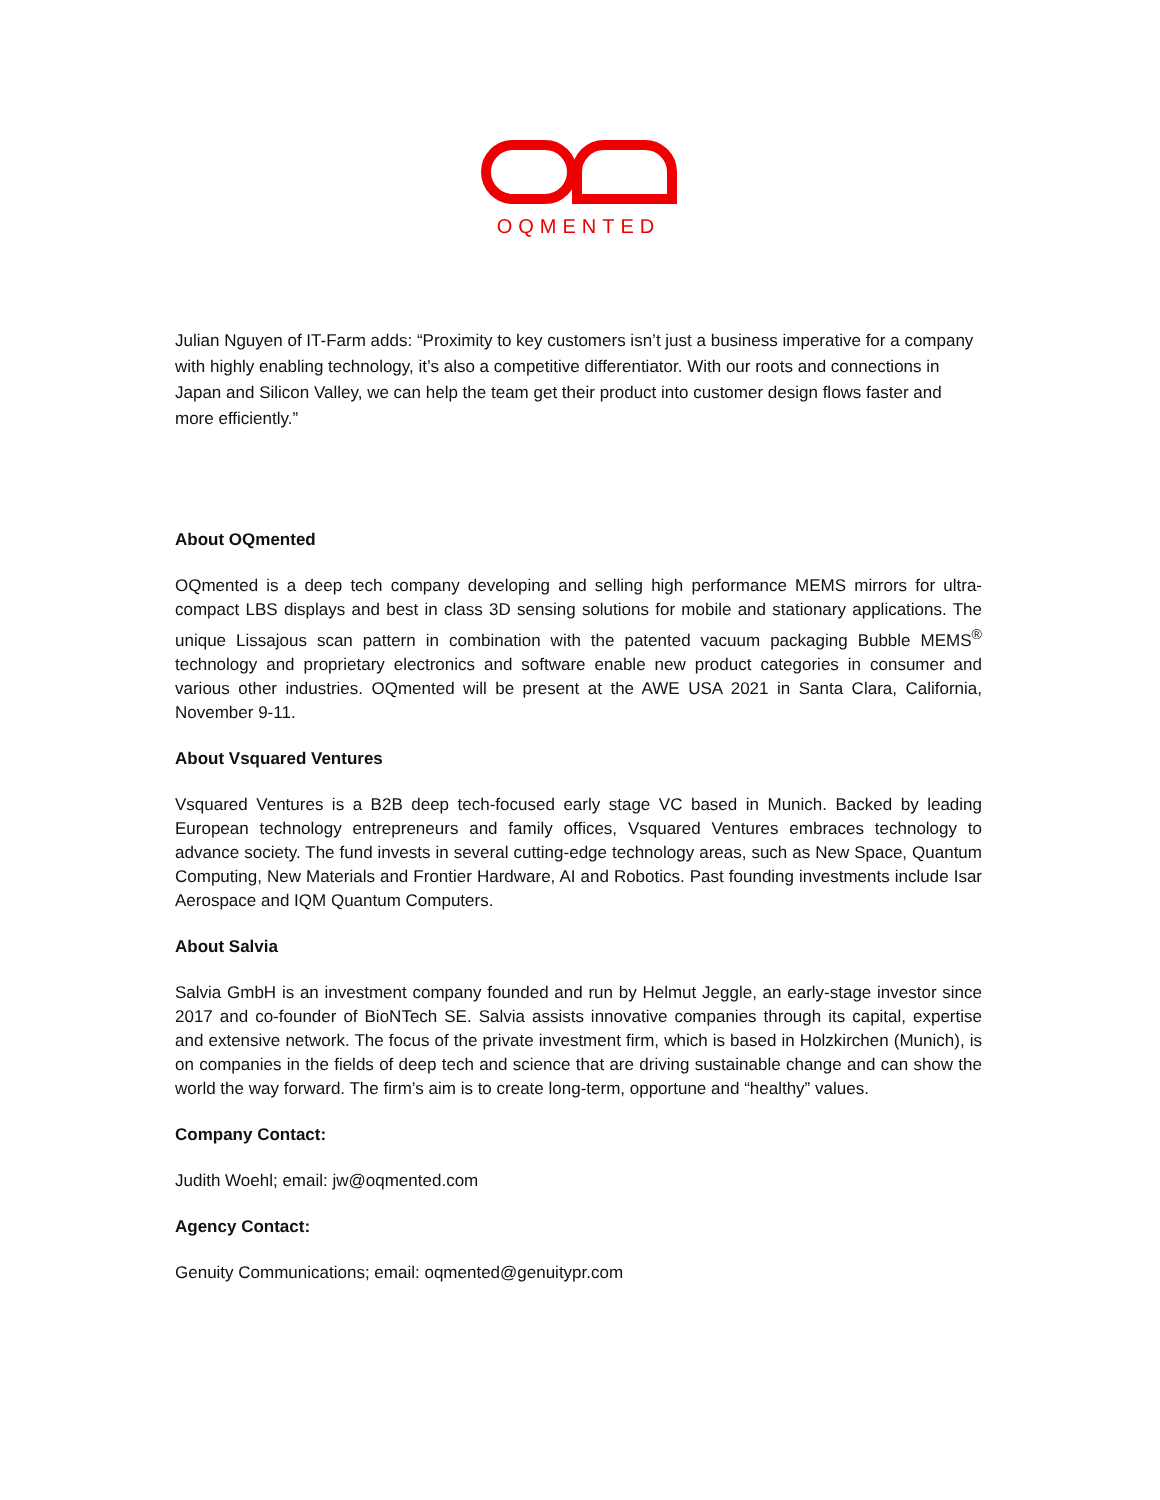OQMENTED
Julian Nguyen of IT-Farm adds: “Proximity to key customers isn’t just a business imperative for a company with highly enabling technology, it’s also a competitive differentiator. With our roots and connections in Japan and Silicon Valley, we can help the team get their product into customer design flows faster and more efficiently.”
About OQmented
OQmented is a deep tech company developing and selling high performance MEMS mirrors for ultra-compact LBS displays and best in class 3D sensing solutions for mobile and stationary applications. The unique Lissajous scan pattern in combination with the patented vacuum packaging Bubble MEMS<sup>®</sup> technology and proprietary electronics and software enable new product categories in consumer and various other industries. OQmented will be present at the AWE USA 2021 in Santa Clara, California, November 9-11.
About Vsquared Ventures
Vsquared Ventures is a B2B deep tech-focused early stage VC based in Munich. Backed by leading European technology entrepreneurs and family offices, Vsquared Ventures embraces technology to advance society. The fund invests in several cutting-edge technology areas, such as New Space, Quantum Computing, New Materials and Frontier Hardware, AI and Robotics. Past founding investments include Isar Aerospace and IQM Quantum Computers.
About Salvia
Salvia GmbH is an investment company founded and run by Helmut Jeggle, an early-stage investor since 2017 and co-founder of BioNTech SE. Salvia assists innovative companies through its capital, expertise and extensive network. The focus of the private investment firm, which is based in Holzkirchen (Munich), is on companies in the fields of deep tech and science that are driving sustainable change and can show the world the way forward. The firm’s aim is to create long-term, opportune and “healthy” values.
Company Contact:
Judith Woehl; email: jw@oqmented.com
Agency Contact:
Genuity Communications; email: oqmented@genuitypr.com